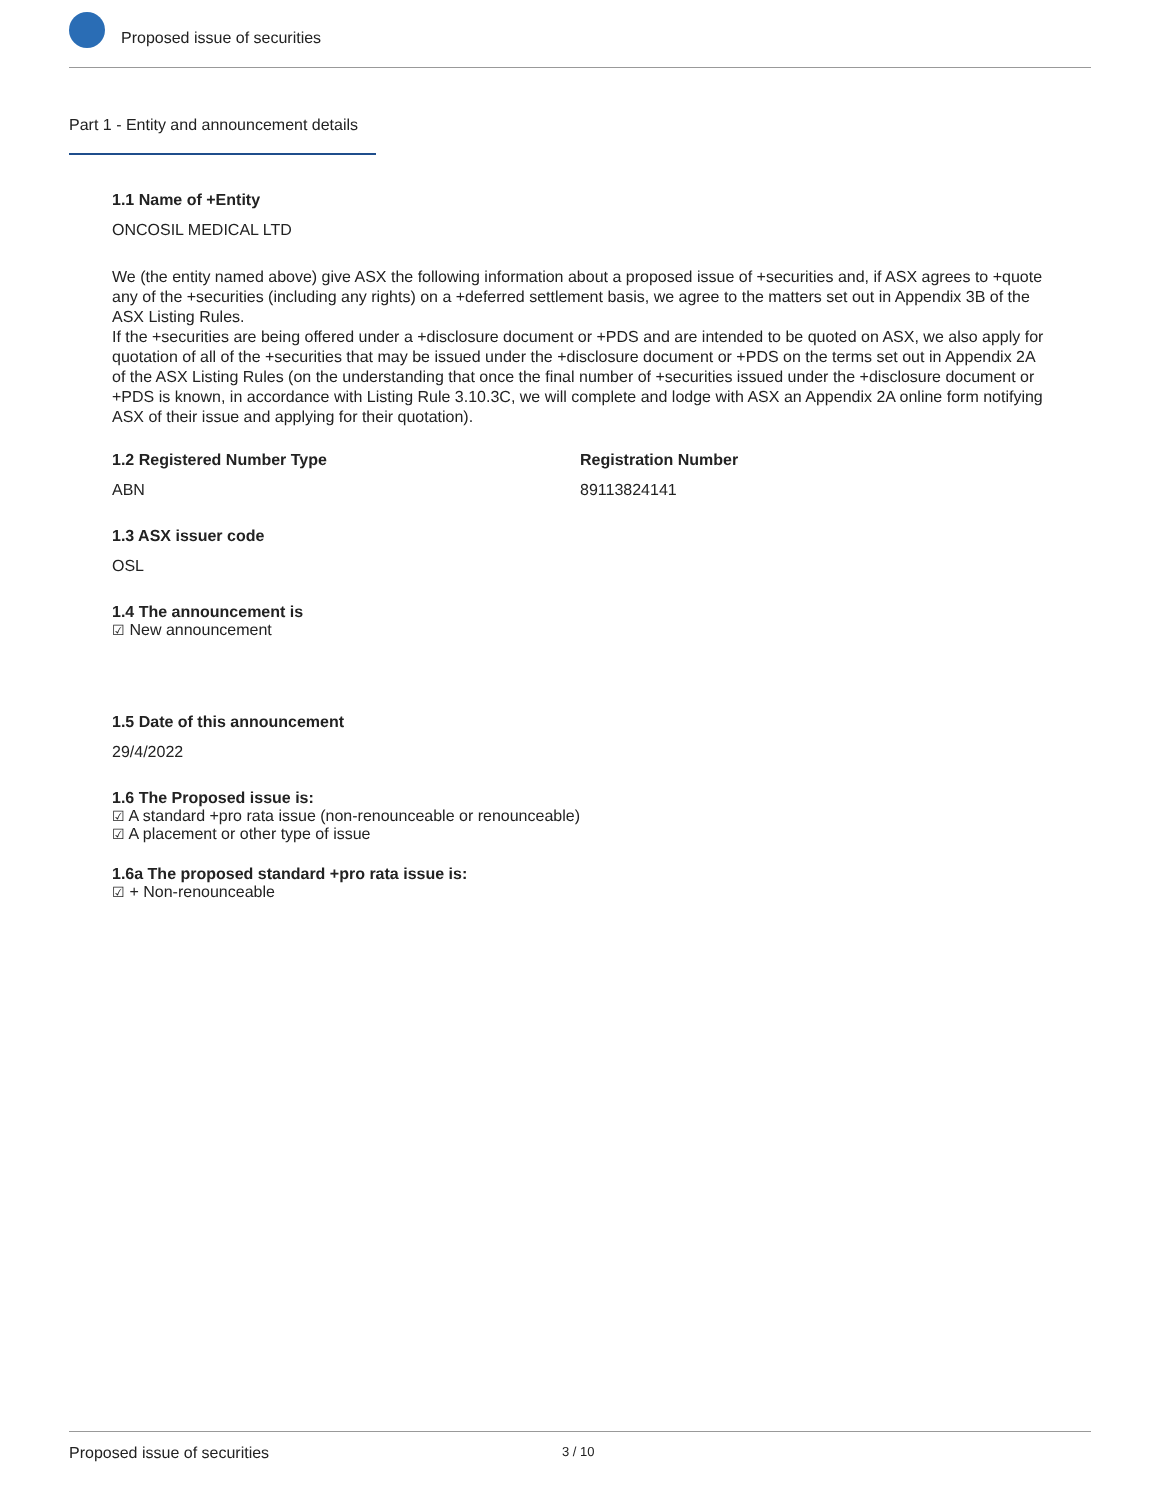Proposed issue of securities
Part 1 - Entity and announcement details
1.1 Name of +Entity
ONCOSIL MEDICAL LTD
We (the entity named above) give ASX the following information about a proposed issue of +securities and, if ASX agrees to +quote any of the +securities (including any rights) on a +deferred settlement basis, we agree to the matters set out in Appendix 3B of the ASX Listing Rules.
If the +securities are being offered under a +disclosure document or +PDS and are intended to be quoted on ASX, we also apply for quotation of all of the +securities that may be issued under the +disclosure document or +PDS on the terms set out in Appendix 2A of the ASX Listing Rules (on the understanding that once the final number of +securities issued under the +disclosure document or +PDS is known, in accordance with Listing Rule 3.10.3C, we will complete and lodge with ASX an Appendix 2A online form notifying ASX of their issue and applying for their quotation).
1.2 Registered Number Type
ABN
Registration Number
89113824141
1.3 ASX issuer code
OSL
1.4 The announcement is
☑ New announcement
1.5 Date of this announcement
29/4/2022
1.6 The Proposed issue is:
☑ A standard +pro rata issue (non-renounceable or renounceable)
☑ A placement or other type of issue
1.6a The proposed standard +pro rata issue is:
☑ + Non-renounceable
Proposed issue of securities 3 / 10